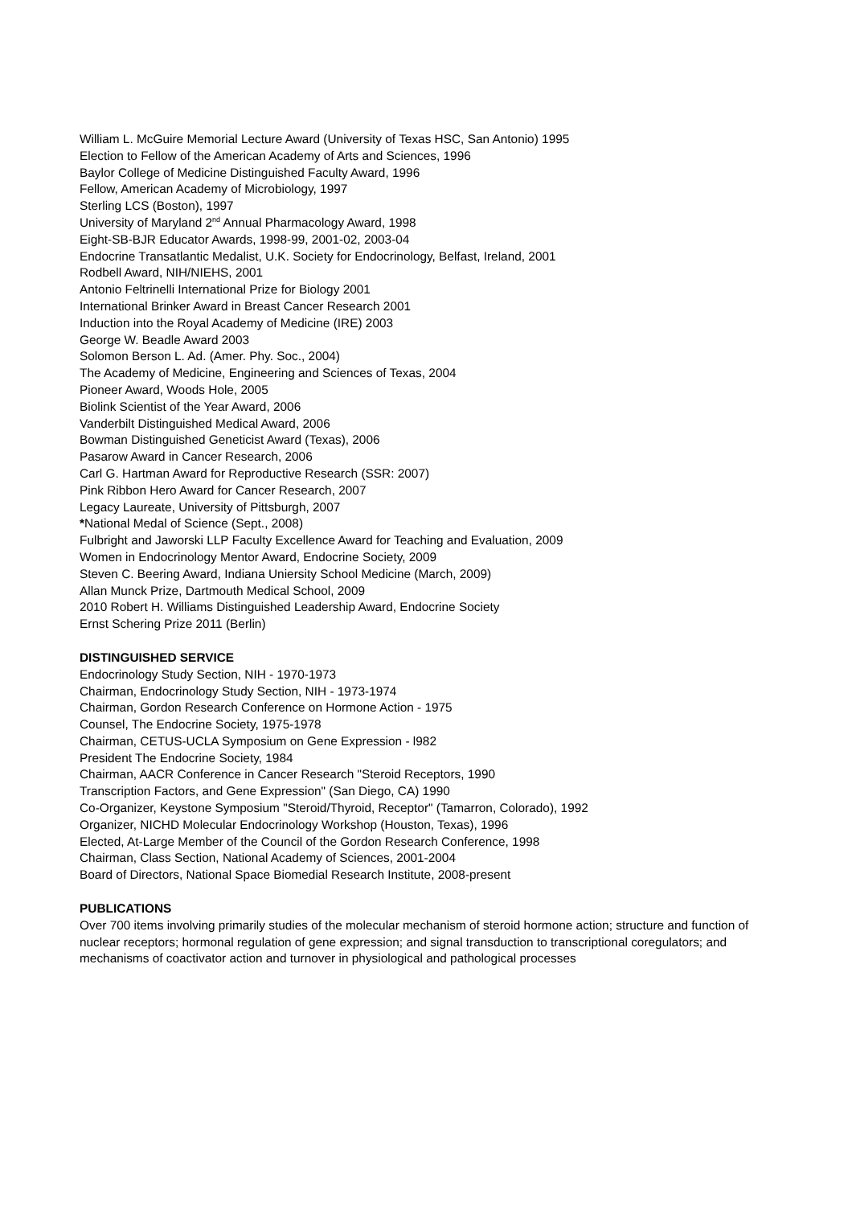William L. McGuire Memorial Lecture Award (University of Texas HSC, San Antonio) 1995
Election to Fellow of the American Academy of Arts and Sciences, 1996
Baylor College of Medicine Distinguished Faculty Award, 1996
Fellow, American Academy of Microbiology, 1997
Sterling LCS (Boston), 1997
University of Maryland 2<sup>nd</sup> Annual Pharmacology Award, 1998
Eight-SB-BJR Educator Awards, 1998-99, 2001-02, 2003-04
Endocrine Transatlantic Medalist, U.K. Society for Endocrinology, Belfast, Ireland, 2001
Rodbell Award, NIH/NIEHS, 2001
Antonio Feltrinelli International Prize for Biology 2001
International Brinker Award in Breast Cancer Research 2001
Induction into the Royal Academy of Medicine (IRE) 2003
George W. Beadle Award 2003
Solomon Berson L. Ad. (Amer. Phy. Soc., 2004)
The Academy of Medicine, Engineering and Sciences of Texas, 2004
Pioneer Award, Woods Hole, 2005
Biolink Scientist of the Year Award, 2006
Vanderbilt Distinguished Medical Award, 2006
Bowman Distinguished Geneticist Award (Texas), 2006
Pasarow Award in Cancer Research, 2006
Carl G. Hartman Award for Reproductive Research (SSR: 2007)
Pink Ribbon Hero Award for Cancer Research, 2007
Legacy Laureate, University of Pittsburgh, 2007
*National Medal of Science (Sept., 2008)
Fulbright and Jaworski LLP Faculty Excellence Award for Teaching and Evaluation, 2009
Women in Endocrinology Mentor Award, Endocrine Society, 2009
Steven C. Beering Award, Indiana Uniersity School Medicine (March, 2009)
Allan Munck Prize, Dartmouth Medical School, 2009
2010 Robert H. Williams Distinguished Leadership Award, Endocrine Society
Ernst Schering Prize 2011 (Berlin)
DISTINGUISHED SERVICE
Endocrinology Study Section, NIH - 1970-1973
Chairman, Endocrinology Study Section, NIH - 1973-1974
Chairman, Gordon Research Conference on Hormone Action - 1975
Counsel, The Endocrine Society, 1975-1978
Chairman, CETUS-UCLA Symposium on Gene Expression - l982
President The Endocrine Society, 1984
Chairman, AACR Conference in Cancer Research "Steroid Receptors, 1990
Transcription Factors, and Gene Expression" (San Diego, CA) 1990
Co-Organizer, Keystone Symposium "Steroid/Thyroid, Receptor" (Tamarron, Colorado), 1992
Organizer, NICHD Molecular Endocrinology Workshop (Houston, Texas), 1996
Elected, At-Large Member of the Council of the Gordon Research Conference, 1998
Chairman, Class Section, National Academy of Sciences, 2001-2004
Board of Directors, National Space Biomedial Research Institute, 2008-present
PUBLICATIONS
Over 700 items involving primarily studies of the molecular mechanism of steroid hormone action; structure and function of nuclear receptors; hormonal regulation of gene expression; and signal transduction to transcriptional coregulators; and mechanisms of coactivator action and turnover in physiological and pathological processes